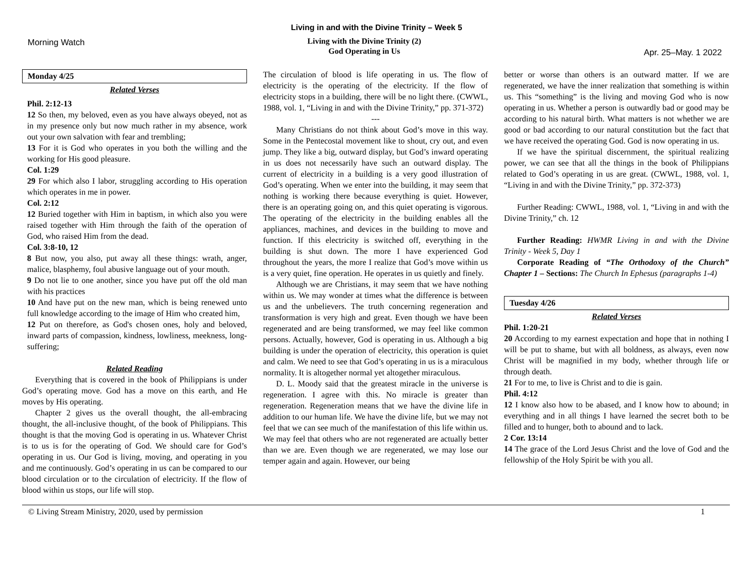Living in and with the Divine Trinity – Week 5
Morning Watch
Living with the Divine Trinity (2)
God Operating in Us
Apr. 25–May. 1 2022
Monday 4/25
Related Verses
Phil. 2:12-13
12 So then, my beloved, even as you have always obeyed, not as in my presence only but now much rather in my absence, work out your own salvation with fear and trembling;
13 For it is God who operates in you both the willing and the working for His good pleasure.
Col. 1:29
29 For which also I labor, struggling according to His operation which operates in me in power.
Col. 2:12
12 Buried together with Him in baptism, in which also you were raised together with Him through the faith of the operation of God, who raised Him from the dead.
Col. 3:8-10, 12
8 But now, you also, put away all these things: wrath, anger, malice, blasphemy, foul abusive language out of your mouth.
9 Do not lie to one another, since you have put off the old man with his practices
10 And have put on the new man, which is being renewed unto full knowledge according to the image of Him who created him,
12 Put on therefore, as God's chosen ones, holy and beloved, inward parts of compassion, kindness, lowliness, meekness, long-suffering;
Related Reading
Everything that is covered in the book of Philippians is under God’s operating move. God has a move on this earth, and He moves by His operating.
Chapter 2 gives us the overall thought, the all-embracing thought, the all-inclusive thought, of the book of Philippians. This thought is that the moving God is operating in us. Whatever Christ is to us is for the operating of God. We should care for God’s operating in us. Our God is living, moving, and operating in you and me continuously. God’s operating in us can be compared to our blood circulation or to the circulation of electricity. If the flow of blood within us stops, our life will stop.
The circulation of blood is life operating in us. The flow of electricity is the operating of the electricity. If the flow of electricity stops in a building, there will be no light there. (CWWL, 1988, vol. 1, “Living in and with the Divine Trinity,” pp. 371-372)
---
Many Christians do not think about God’s move in this way. Some in the Pentecostal movement like to shout, cry out, and even jump. They like a big, outward display, but God’s inward operating in us does not necessarily have such an outward display. The current of electricity in a building is a very good illustration of God’s operating. When we enter into the building, it may seem that nothing is working there because everything is quiet. However, there is an operating going on, and this quiet operating is vigorous. The operating of the electricity in the building enables all the appliances, machines, and devices in the building to move and function. If this electricity is switched off, everything in the building is shut down. The more I have experienced God throughout the years, the more I realize that God’s move within us is a very quiet, fine operation. He operates in us quietly and finely.
Although we are Christians, it may seem that we have nothing within us. We may wonder at times what the difference is between us and the unbelievers. The truth concerning regeneration and transformation is very high and great. Even though we have been regenerated and are being transformed, we may feel like common persons. Actually, however, God is operating in us. Although a big building is under the operation of electricity, this operation is quiet and calm. We need to see that God’s operating in us is a miraculous normality. It is altogether normal yet altogether miraculous.
D. L. Moody said that the greatest miracle in the universe is regeneration. I agree with this. No miracle is greater than regeneration. Regeneration means that we have the divine life in addition to our human life. We have the divine life, but we may not feel that we can see much of the manifestation of this life within us. We may feel that others who are not regenerated are actually better than we are. Even though we are regenerated, we may lose our temper again and again. However, our being
better or worse than others is an outward matter. If we are regenerated, we have the inner realization that something is within us. This “something” is the living and moving God who is now operating in us. Whether a person is outwardly bad or good may be according to his natural birth. What matters is not whether we are good or bad according to our natural constitution but the fact that we have received the operating God. God is now operating in us.
If we have the spiritual discernment, the spiritual realizing power, we can see that all the things in the book of Philippians related to God’s operating in us are great. (CWWL, 1988, vol. 1, “Living in and with the Divine Trinity,” pp. 372-373)
Further Reading: CWWL, 1988, vol. 1, “Living in and with the Divine Trinity,” ch. 12
Further Reading: HWMR Living in and with the Divine Trinity - Week 5, Day 1
Corporate Reading of “The Orthodoxy of the Church” Chapter 1 – Sections: The Church In Ephesus (paragraphs 1-4)
Tuesday 4/26
Related Verses
Phil. 1:20-21
20 According to my earnest expectation and hope that in nothing I will be put to shame, but with all boldness, as always, even now Christ will be magnified in my body, whether through life or through death.
21 For to me, to live is Christ and to die is gain.
Phil. 4:12
12 I know also how to be abased, and I know how to abound; in everything and in all things I have learned the secret both to be filled and to hunger, both to abound and to lack.
2 Cor. 13:14
14 The grace of the Lord Jesus Christ and the love of God and the fellowship of the Holy Spirit be with you all.
© Living Stream Ministry, 2020, used by permission 1